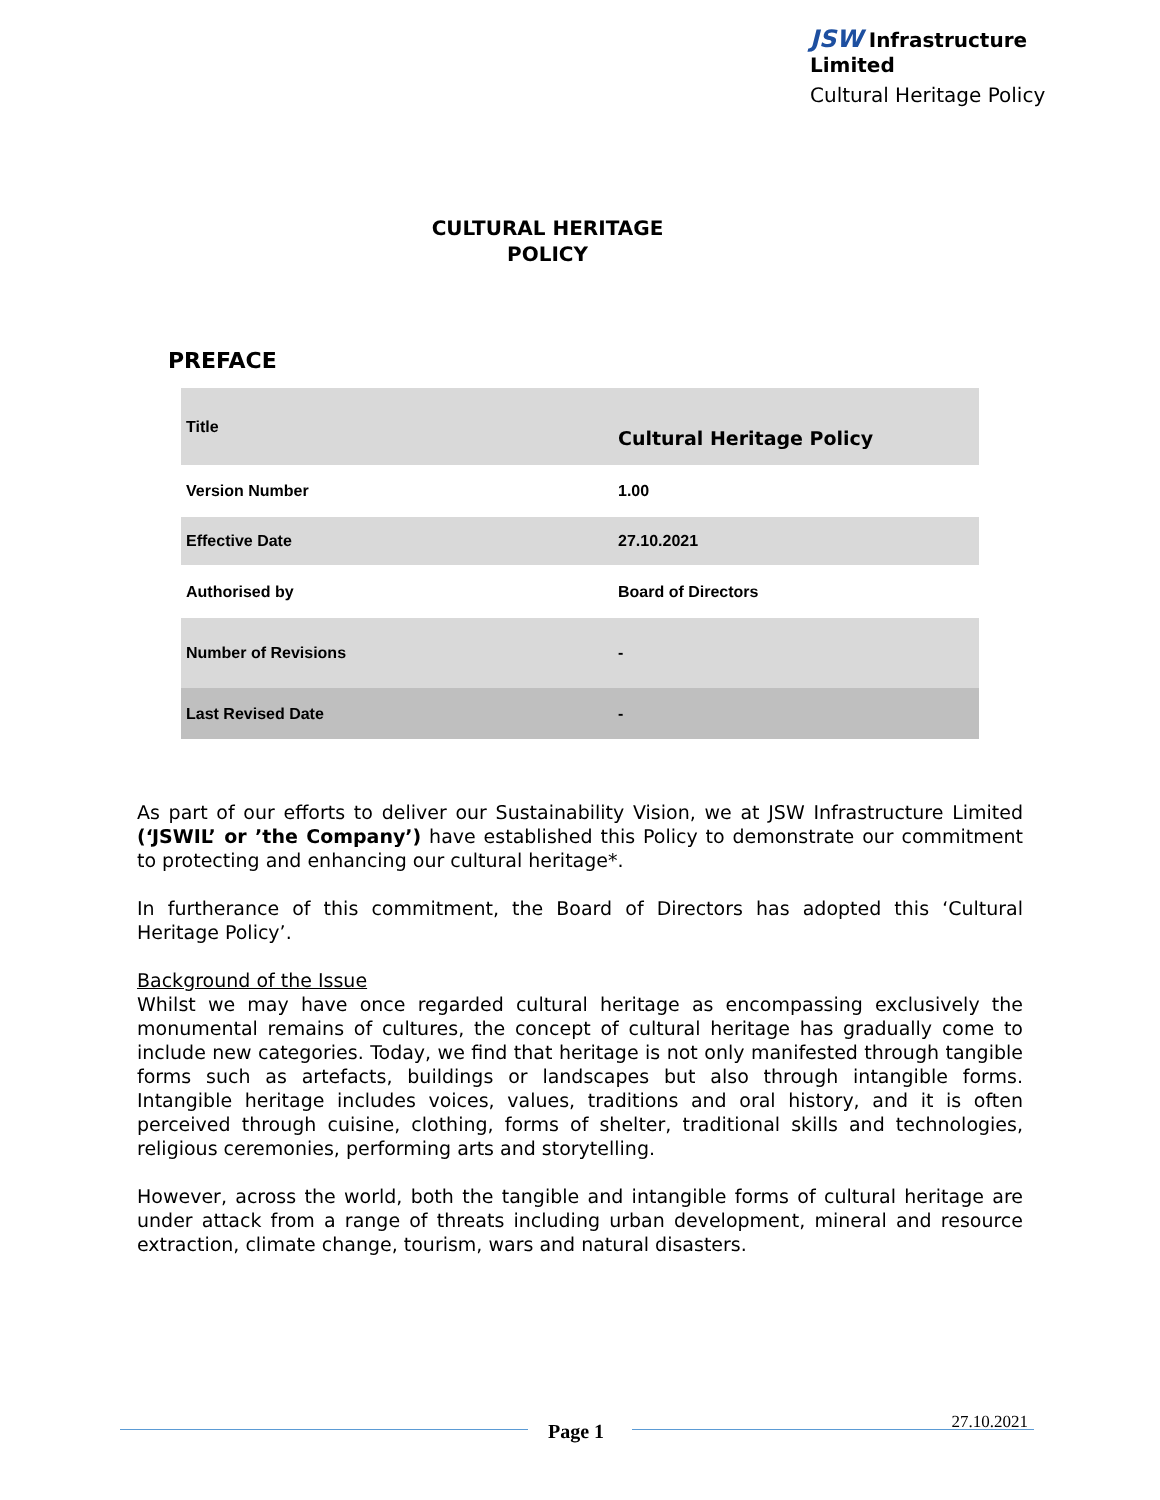JSW Infrastructure Limited
Cultural Heritage Policy
CULTURAL HERITAGE
POLICY
PREFACE
| Title | Cultural Heritage Policy |
| Version Number | 1.00 |
| Effective Date | 27.10.2021 |
| Authorised by | Board of Directors |
| Number of Revisions | - |
| Last Revised Date | - |
As part of our efforts to deliver our Sustainability Vision, we at JSW Infrastructure Limited (‘JSWIL’ or ’the Company’) have established this Policy to demonstrate our commitment to protecting and enhancing our cultural heritage*.
In furtherance of this commitment, the Board of Directors has adopted this ‘Cultural Heritage Policy’.
Background of the Issue
Whilst we may have once regarded cultural heritage as encompassing exclusively the monumental remains of cultures, the concept of cultural heritage has gradually come to include new categories. Today, we find that heritage is not only manifested through tangible forms such as artefacts, buildings or landscapes but also through intangible forms. Intangible heritage includes voices, values, traditions and oral history, and it is often perceived through cuisine, clothing, forms of shelter, traditional skills and technologies, religious ceremonies, performing arts and storytelling.
However, across the world, both the tangible and intangible forms of cultural heritage are under attack from a range of threats including urban development, mineral and resource extraction, climate change, tourism, wars and natural disasters.
Page 1 27.10.2021